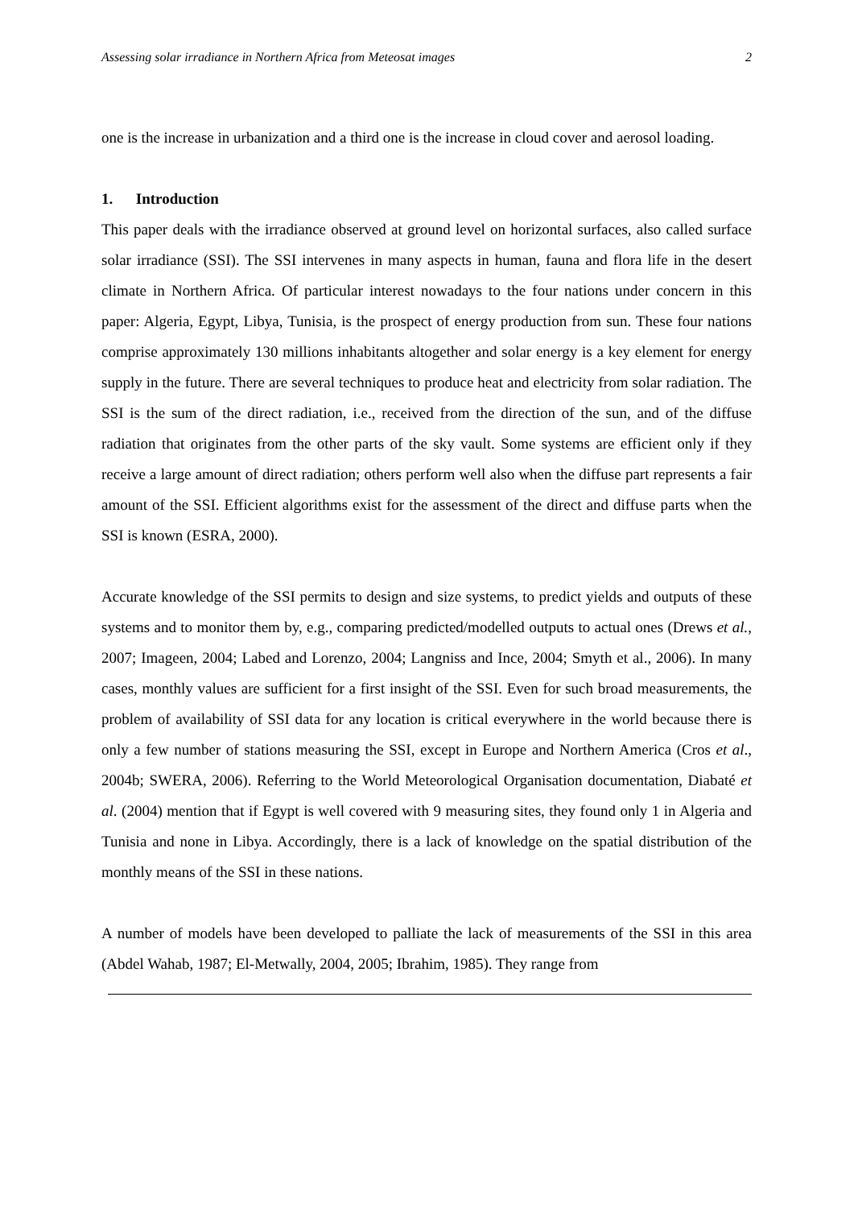Assessing solar irradiance in Northern Africa from Meteosat images 2
one is the increase in urbanization and a third one is the increase in cloud cover and aerosol loading.
1. Introduction
This paper deals with the irradiance observed at ground level on horizontal surfaces, also called surface solar irradiance (SSI). The SSI intervenes in many aspects in human, fauna and flora life in the desert climate in Northern Africa. Of particular interest nowadays to the four nations under concern in this paper: Algeria, Egypt, Libya, Tunisia, is the prospect of energy production from sun. These four nations comprise approximately 130 millions inhabitants altogether and solar energy is a key element for energy supply in the future. There are several techniques to produce heat and electricity from solar radiation. The SSI is the sum of the direct radiation, i.e., received from the direction of the sun, and of the diffuse radiation that originates from the other parts of the sky vault. Some systems are efficient only if they receive a large amount of direct radiation; others perform well also when the diffuse part represents a fair amount of the SSI. Efficient algorithms exist for the assessment of the direct and diffuse parts when the SSI is known (ESRA, 2000).
Accurate knowledge of the SSI permits to design and size systems, to predict yields and outputs of these systems and to monitor them by, e.g., comparing predicted/modelled outputs to actual ones (Drews et al., 2007; Imageen, 2004; Labed and Lorenzo, 2004; Langniss and Ince, 2004; Smyth et al., 2006). In many cases, monthly values are sufficient for a first insight of the SSI. Even for such broad measurements, the problem of availability of SSI data for any location is critical everywhere in the world because there is only a few number of stations measuring the SSI, except in Europe and Northern America (Cros et al., 2004b; SWERA, 2006). Referring to the World Meteorological Organisation documentation, Diabaté et al. (2004) mention that if Egypt is well covered with 9 measuring sites, they found only 1 in Algeria and Tunisia and none in Libya. Accordingly, there is a lack of knowledge on the spatial distribution of the monthly means of the SSI in these nations.
A number of models have been developed to palliate the lack of measurements of the SSI in this area (Abdel Wahab, 1987; El-Metwally, 2004, 2005; Ibrahim, 1985). They range from